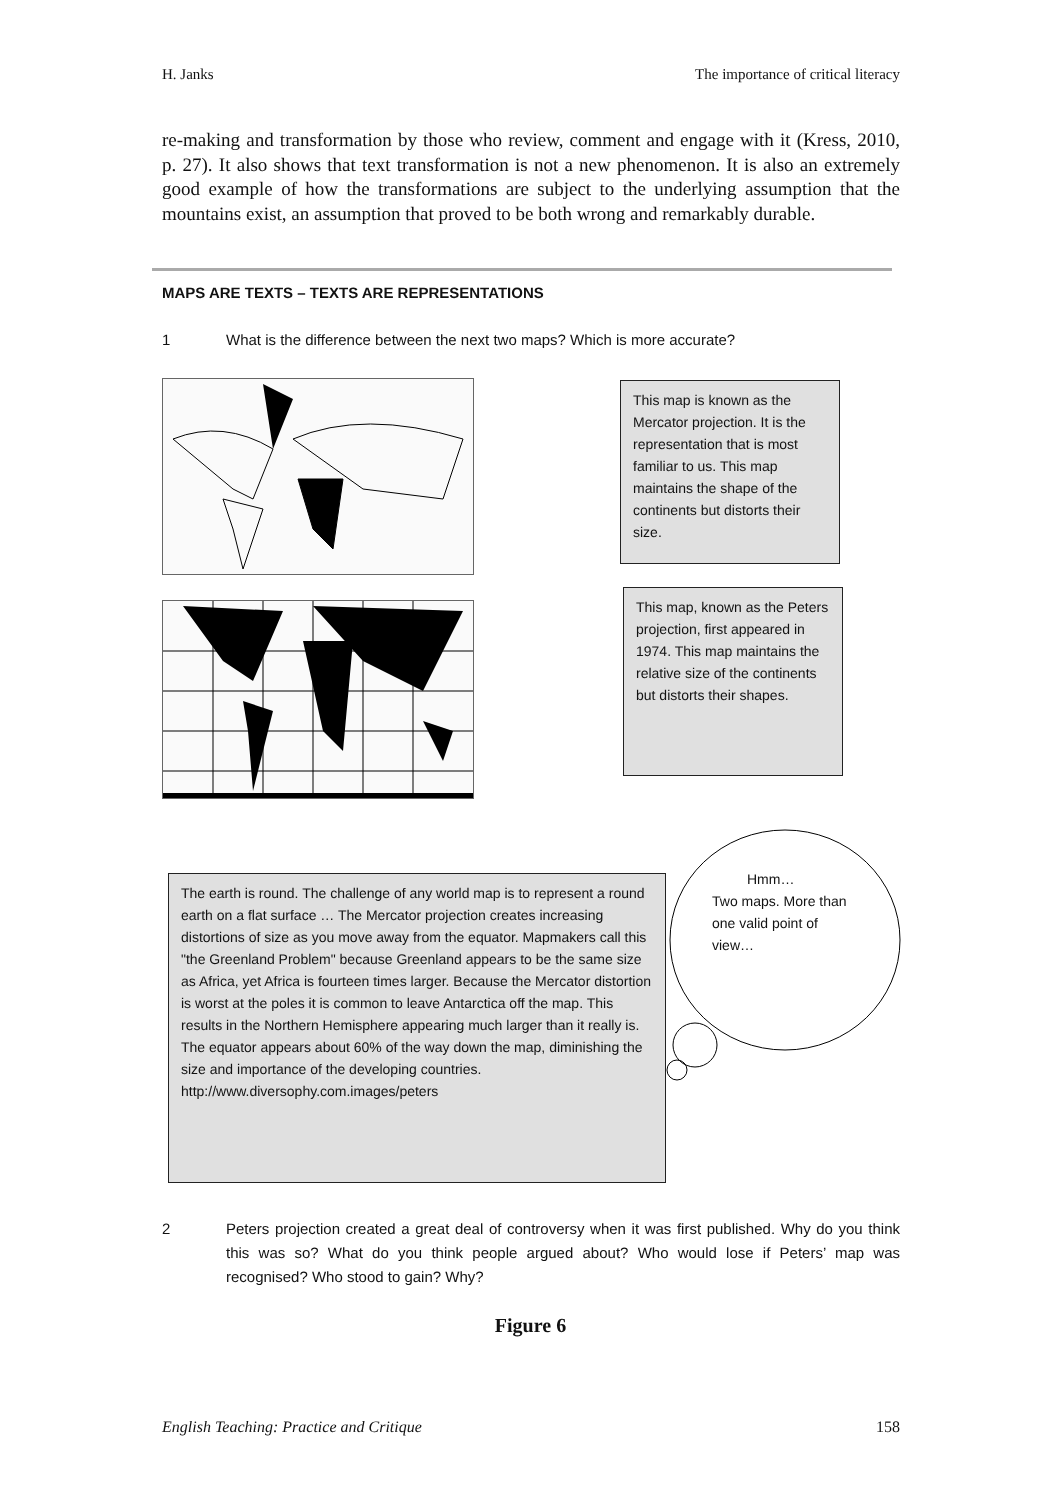H. Janks The importance of critical literacy
re-making and transformation by those who review, comment and engage with it (Kress, 2010, p. 27). It also shows that text transformation is not a new phenomenon. It is also an extremely good example of how the transformations are subject to the underlying assumption that the mountains exist, an assumption that proved to be both wrong and remarkably durable.
MAPS ARE TEXTS – TEXTS ARE REPRESENTATIONS
1 What is the difference between the next two maps? Which is more accurate?
This map is known as the Mercator projection. It is the representation that is most familiar to us. This map maintains the shape of the continents but distorts their size.
This map, known as the Peters projection, first appeared in 1974. This map maintains the relative size of the continents but distorts their shapes.
The earth is round. The challenge of any world map is to represent a round earth on a flat surface … The Mercator projection creates increasing distortions of size as you move away from the equator. Mapmakers call this "the Greenland Problem" because Greenland appears to be the same size as Africa, yet Africa is fourteen times larger. Because the Mercator distortion is worst at the poles it is common to leave Antarctica off the map. This results in the Northern Hemisphere appearing much larger than it really is. The equator appears about 60% of the way down the map, diminishing the size and importance of the developing countries.
http://www.diversophy.com.images/peters
Hmm…
Two maps. More than one valid point of view…
2 Peters projection created a great deal of controversy when it was first published. Why do you think this was so? What do you think people argued about? Who would lose if Peters’ map was recognised? Who stood to gain? Why?
Figure 6
English Teaching: Practice and Critique 158